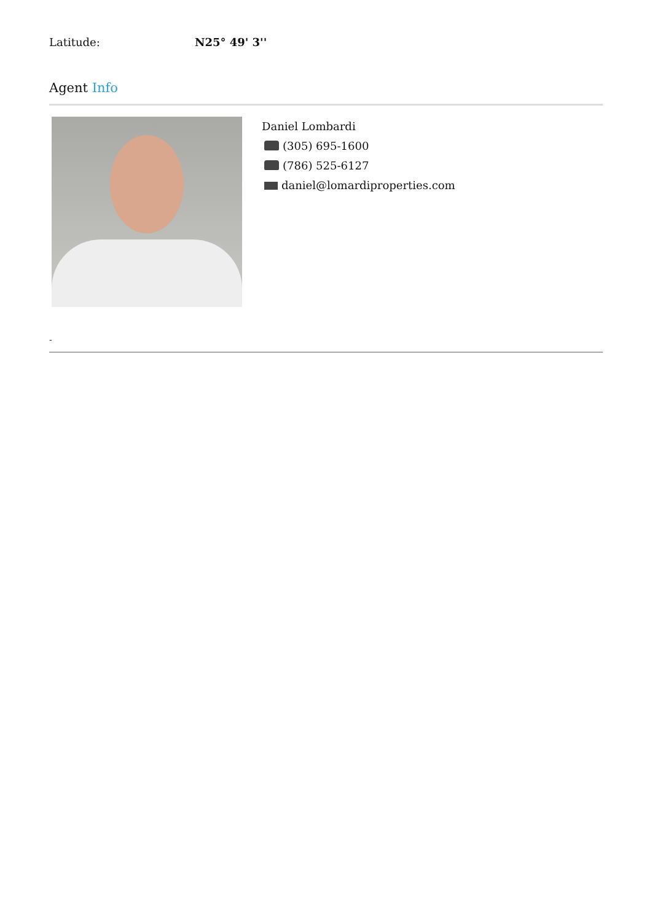Latitude: N25° 49' 3''
Agent Info
Daniel Lombardi
(305) 695-1600
(786) 525-6127
daniel@lomardiproperties.com
-